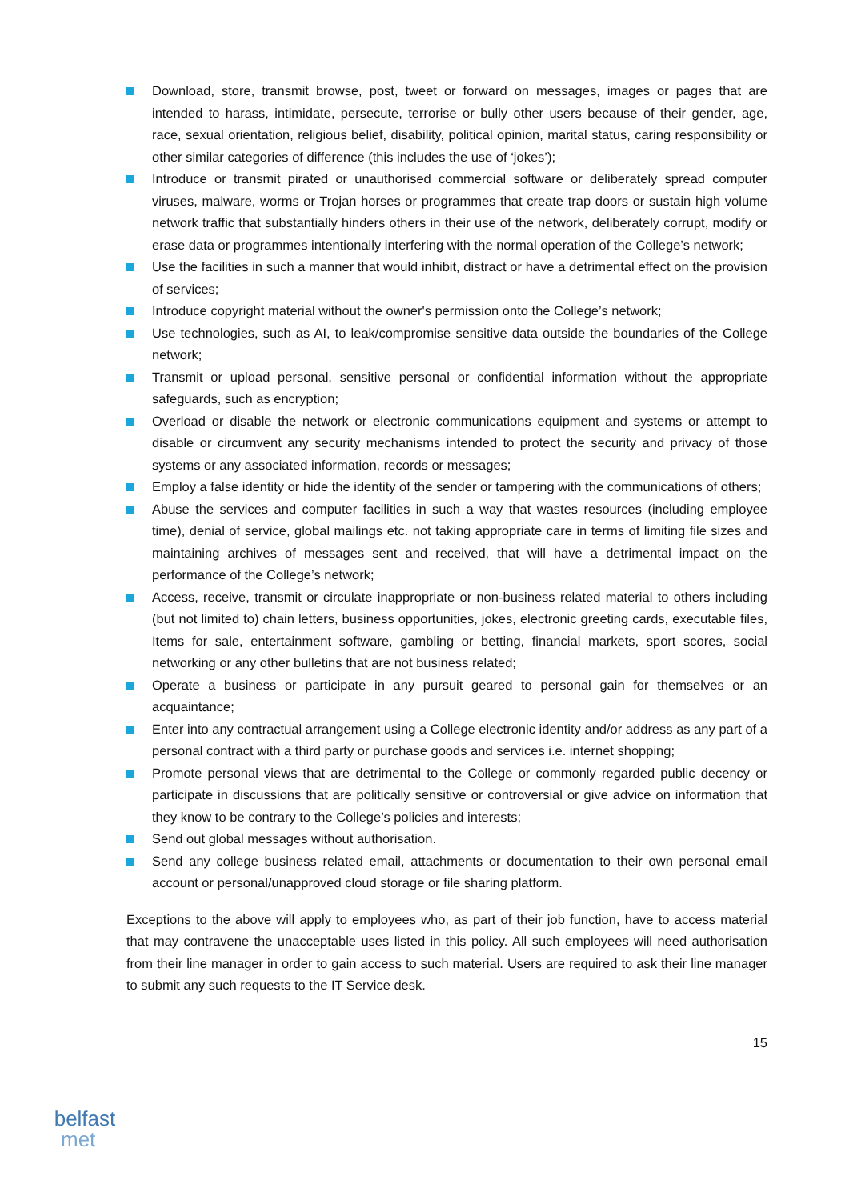Download, store, transmit browse, post, tweet or forward on messages, images or pages that are intended to harass, intimidate, persecute, terrorise or bully other users because of their gender, age, race, sexual orientation, religious belief, disability, political opinion, marital status, caring responsibility or other similar categories of difference (this includes the use of ‘jokes’);
Introduce or transmit pirated or unauthorised commercial software or deliberately spread computer viruses, malware, worms or Trojan horses or programmes that create trap doors or sustain high volume network traffic that substantially hinders others in their use of the network, deliberately corrupt, modify or erase data or programmes intentionally interfering with the normal operation of the College’s network;
Use the facilities in such a manner that would inhibit, distract or have a detrimental effect on the provision of services;
Introduce copyright material without the owner's permission onto the College’s network;
Use technologies, such as AI, to leak/compromise sensitive data outside the boundaries of the College network;
Transmit or upload personal, sensitive personal or confidential information without the appropriate safeguards, such as encryption;
Overload or disable the network or electronic communications equipment and systems or attempt to disable or circumvent any security mechanisms intended to protect the security and privacy of those systems or any associated information, records or messages;
Employ a false identity or hide the identity of the sender or tampering with the communications of others;
Abuse the services and computer facilities in such a way that wastes resources (including employee time), denial of service, global mailings etc. not taking appropriate care in terms of limiting file sizes and maintaining archives of messages sent and received, that will have a detrimental impact on the performance of the College’s network;
Access, receive, transmit or circulate inappropriate or non-business related material to others including (but not limited to) chain letters, business opportunities, jokes, electronic greeting cards, executable files, Items for sale, entertainment software, gambling or betting, financial markets, sport scores, social networking or any other bulletins that are not business related;
Operate a business or participate in any pursuit geared to personal gain for themselves or an acquaintance;
Enter into any contractual arrangement using a College electronic identity and/or address as any part of a personal contract with a third party or purchase goods and services i.e. internet shopping;
Promote personal views that are detrimental to the College or commonly regarded public decency or participate in discussions that are politically sensitive or controversial or give advice on information that they know to be contrary to the College’s policies and interests;
Send out global messages without authorisation.
Send any college business related email, attachments or documentation to their own personal email account or personal/unapproved cloud storage or file sharing platform.
Exceptions to the above will apply to employees who, as part of their job function, have to access material that may contravene the unacceptable uses listed in this policy. All such employees will need authorisation from their line manager in order to gain access to such material. Users are required to ask their line manager to submit any such requests to the IT Service desk.
15
belfast
met